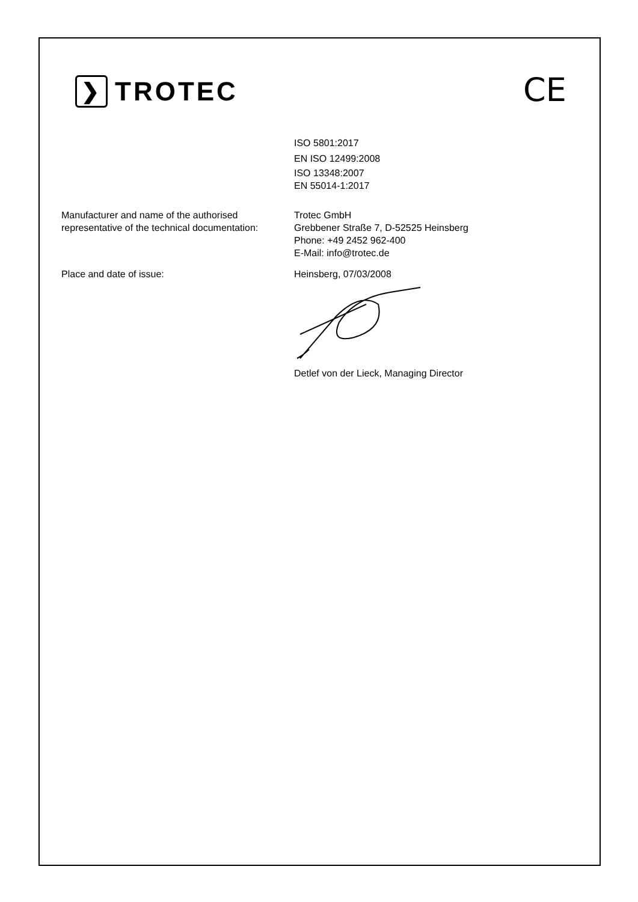❯ TROTEC CE
ISO 5801:2017
EN ISO 12499:2008
ISO 13348:2007
EN 55014-1:2017
Manufacturer and name of the authorised representative of the technical documentation:
Trotec GmbH
Grebbener Straße 7, D-52525 Heinsberg
Phone: +49 2452 962-400
E-Mail: info@trotec.de
Place and date of issue: Heinsberg, 07/03/2008
Detlef von der Lieck, Managing Director